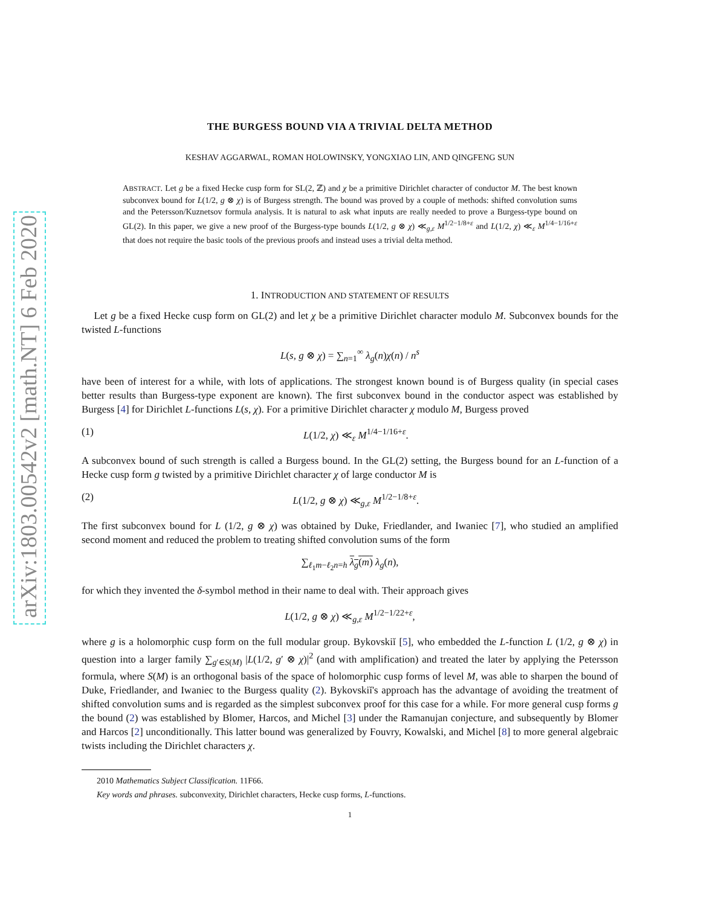arXiv:1803.00542v2 [math.NT] 6 Feb 2020
THE BURGESS BOUND VIA A TRIVIAL DELTA METHOD
KESHAV AGGARWAL, ROMAN HOLOWINSKY, YONGXIAO LIN, AND QINGFENG SUN
ABSTRACT. Let g be a fixed Hecke cusp form for SL(2, ℤ) and χ be a primitive Dirichlet character of conductor M. The best known subconvex bound for L(1/2, g ⊗ χ) is of Burgess strength. The bound was proved by a couple of methods: shifted convolution sums and the Petersson/Kuznetsov formula analysis. It is natural to ask what inputs are really needed to prove a Burgess-type bound on GL(2). In this paper, we give a new proof of the Burgess-type bounds L(1/2, g ⊗ χ) ≪<sub>g,ε</sub> M<sup>1/2−1/8+ε</sup> and L(1/2, χ) ≪<sub>ε</sub> M<sup>1/4−1/16+ε</sup> that does not require the basic tools of the previous proofs and instead uses a trivial delta method.
1. INTRODUCTION AND STATEMENT OF RESULTS
Let g be a fixed Hecke cusp form on GL(2) and let χ be a primitive Dirichlet character modulo M. Subconvex bounds for the twisted L-functions
L(s, g ⊗ χ) = ∑<sub>n=1</sub><sup>∞</sup> λ<sub>g</sub>(n)χ(n) / n<sup>s</sup>
have been of interest for a while, with lots of applications. The strongest known bound is of Burgess quality (in special cases better results than Burgess-type exponent are known). The first subconvex bound in the conductor aspect was established by Burgess [4] for Dirichlet L-functions L(s, χ). For a primitive Dirichlet character χ modulo M, Burgess proved
(1) L(1/2, χ) ≪<sub>ε</sub> M<sup>1/4−1/16+ε</sup>.
A subconvex bound of such strength is called a Burgess bound. In the GL(2) setting, the Burgess bound for an L-function of a Hecke cusp form g twisted by a primitive Dirichlet character χ of large conductor M is
(2) L(1/2, g ⊗ χ) ≪<sub>g,ε</sub> M<sup>1/2−1/8+ε</sup>.
The first subconvex bound for L (1/2, g ⊗ χ) was obtained by Duke, Friedlander, and Iwaniec [7], who studied an amplified second moment and reduced the problem to treating shifted convolution sums of the form
∑<sub>ℓ<sub>1</sub>m−ℓ<sub>2</sub>n=h</sub> λ<sub>g</sub>(m) λ<sub>g</sub>(n),
for which they invented the δ-symbol method in their name to deal with. Their approach gives
L(1/2, g ⊗ χ) ≪<sub>g,ε</sub> M<sup>1/2−1/22+ε</sup>,
where g is a holomorphic cusp form on the full modular group. Bykovskiĭ [5], who embedded the L-function L (1/2, g ⊗ χ) in question into a larger family ∑<sub>g′∈S(M)</sub> |L(1/2, g′ ⊗ χ)|<sup>2</sup> (and with amplification) and treated the later by applying the Petersson formula, where S(M) is an orthogonal basis of the space of holomorphic cusp forms of level M, was able to sharpen the bound of Duke, Friedlander, and Iwaniec to the Burgess quality (2). Bykovskiĭ's approach has the advantage of avoiding the treatment of shifted convolution sums and is regarded as the simplest subconvex proof for this case for a while. For more general cusp forms g the bound (2) was established by Blomer, Harcos, and Michel [3] under the Ramanujan conjecture, and subsequently by Blomer and Harcos [2] unconditionally. This latter bound was generalized by Fouvry, Kowalski, and Michel [8] to more general algebraic twists including the Dirichlet characters χ.
2010 Mathematics Subject Classification. 11F66.
Key words and phrases. subconvexity, Dirichlet characters, Hecke cusp forms, L-functions.
1